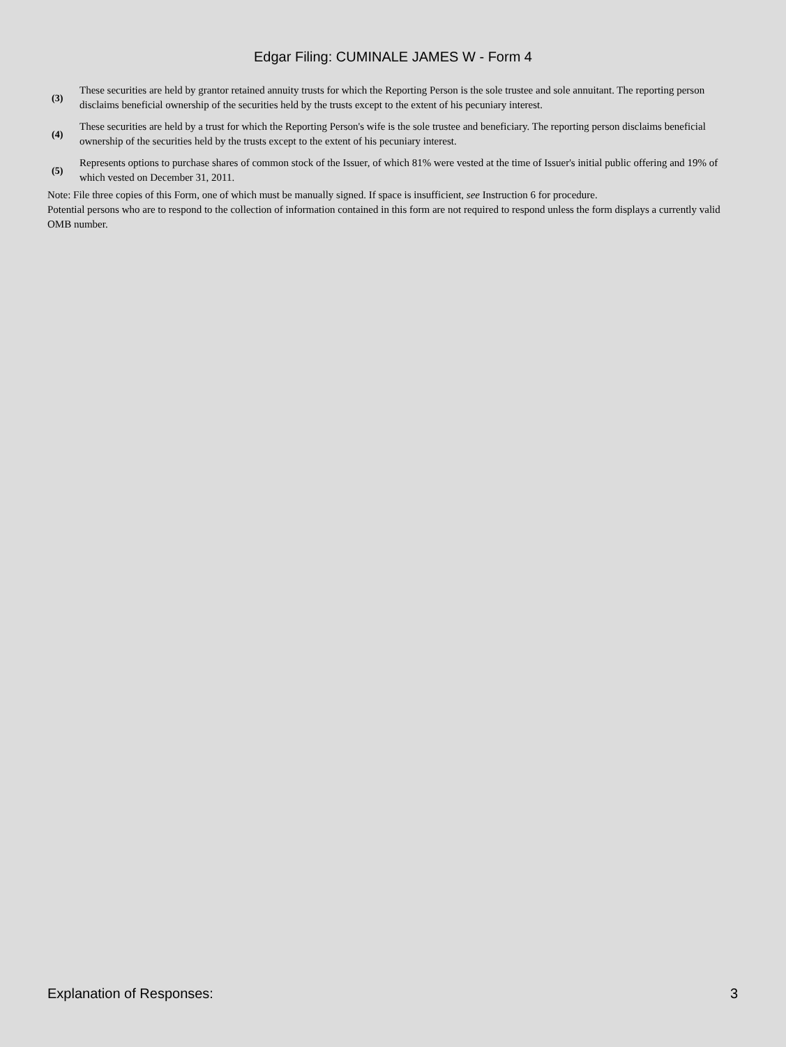Edgar Filing: CUMINALE JAMES W - Form 4
| (3) | These securities are held by grantor retained annuity trusts for which the Reporting Person is the sole trustee and sole annuitant. The reporting person disclaims beneficial ownership of the securities held by the trusts except to the extent of his pecuniary interest. |
| (4) | These securities are held by a trust for which the Reporting Person's wife is the sole trustee and beneficiary. The reporting person disclaims beneficial ownership of the securities held by the trusts except to the extent of his pecuniary interest. |
| (5) | Represents options to purchase shares of common stock of the Issuer, of which 81% were vested at the time of Issuer's initial public offering and 19% of which vested on December 31, 2011. |
Note: File three copies of this Form, one of which must be manually signed. If space is insufficient, see Instruction 6 for procedure.
Potential persons who are to respond to the collection of information contained in this form are not required to respond unless the form displays a currently valid OMB number.
Explanation of Responses: 3